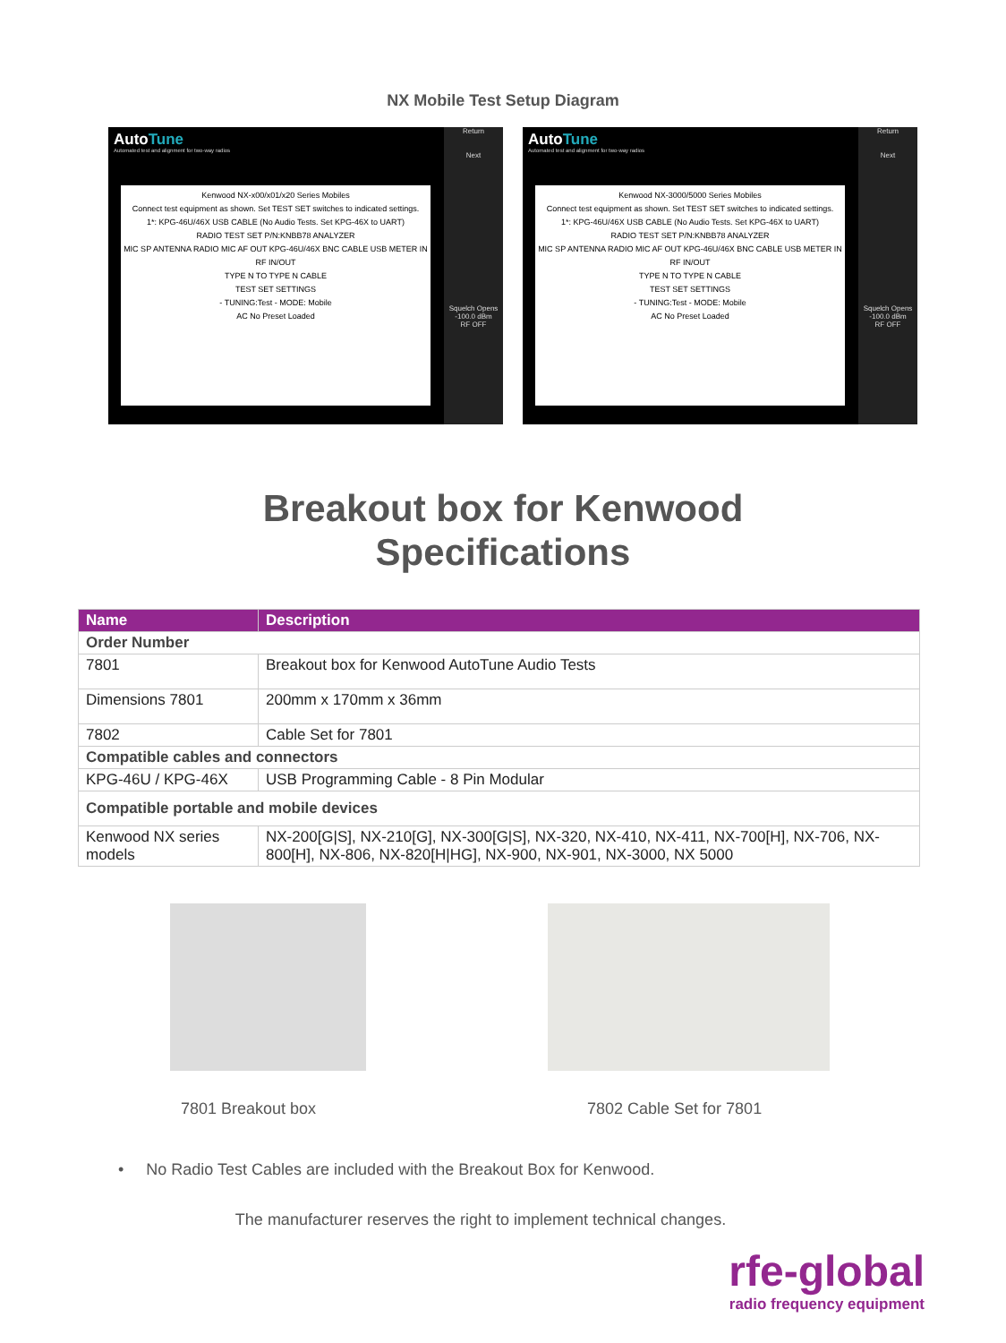NX Mobile Test Setup Diagram
AutoTune
Automated test and alignment for two-way radios
Return
Next
Squelch Opens
-100.0 dBm
RF OFF
Kenwood NX-x00/x01/x20 Series Mobiles
Connect test equipment as shown. Set TEST SET switches to indicated settings.
1*: KPG-46U/46X USB CABLE (No Audio Tests. Set KPG-46X to UART)
RADIO TEST SET P/N:KNBB78 ANALYZER
MIC SP ANTENNA RADIO MIC AF OUT KPG-46U/46X BNC CABLE USB METER IN RF IN/OUT
TYPE N TO TYPE N CABLE
TEST SET SETTINGS
- TUNING:Test - MODE: Mobile
AC No Preset Loaded
AutoTune
Automated test and alignment for two-way radios
Return
Next
Squelch Opens
-100.0 dBm
RF OFF
Kenwood NX-3000/5000 Series Mobiles
Connect test equipment as shown. Set TEST SET switches to indicated settings.
1*: KPG-46U/46X USB CABLE (No Audio Tests. Set KPG-46X to UART)
RADIO TEST SET P/N:KNBB78 ANALYZER
MIC SP ANTENNA RADIO MIC AF OUT KPG-46U/46X BNC CABLE USB METER IN RF IN/OUT
TYPE N TO TYPE N CABLE
TEST SET SETTINGS
- TUNING:Test - MODE: Mobile
AC No Preset Loaded
Breakout box for Kenwood
Specifications
| Name | Description |
| --- | --- |
| Order Number | |
| 7801 | Breakout box for Kenwood AutoTune Audio Tests |
| Dimensions 7801 | 200mm x 170mm x 36mm |
| 7802 | Cable Set for 7801 |
| Compatible cables and connectors | |
| KPG-46U / KPG-46X | USB Programming Cable - 8 Pin Modular |
| Compatible portable and mobile devices | |
| Kenwood NX series models | NX-200[G/S], NX-210[G], NX-300[G/S], NX-320, NX-410, NX-411, NX-700[H], NX-706, NX-800[H], NX-806, NX-820[H/HG], NX-900, NX-901, NX-3000, NX 5000 |
7801 Breakout box 7802 Cable Set for 7801
• No Radio Test Cables are included with the Breakout Box for Kenwood.
The manufacturer reserves the right to implement technical changes.
rfe-global
radio frequency equipment